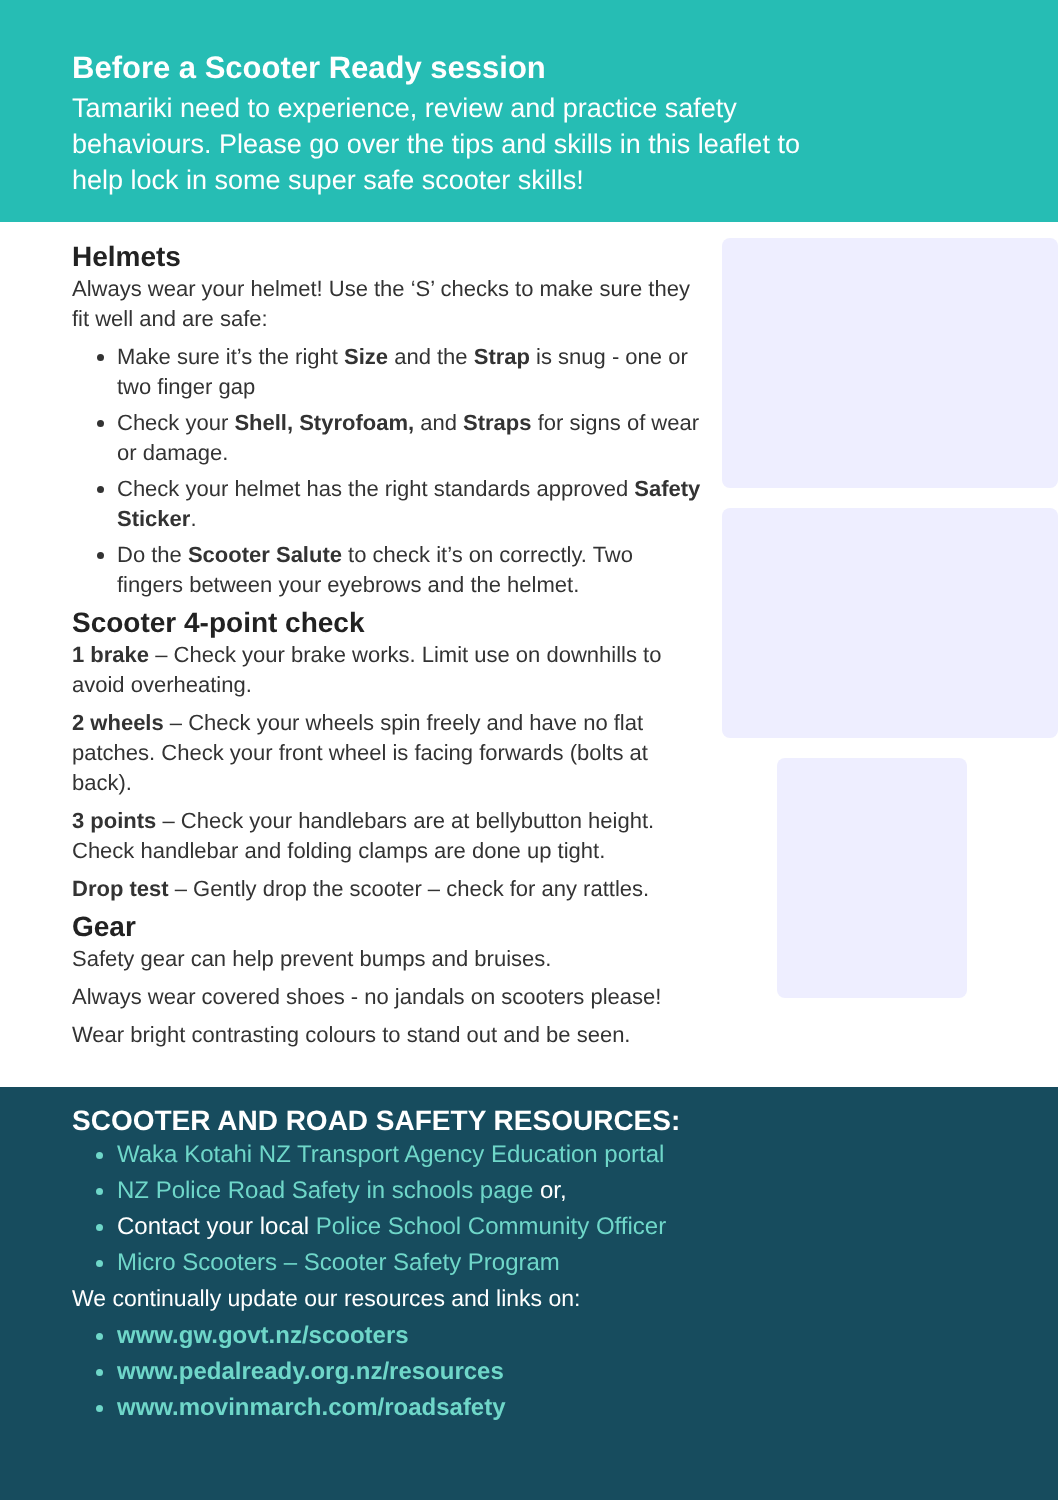Before a Scooter Ready session
Tamariki need to experience, review and practice safety behaviours. Please go over the tips and skills in this leaflet to help lock in some super safe scooter skills!
Helmets
Always wear your helmet! Use the ‘S’ checks to make sure they fit well and are safe:
Make sure it’s the right Size and the Strap is snug - one or two finger gap
Check your Shell, Styrofoam, and Straps for signs of wear or damage.
Check your helmet has the right standards approved Safety Sticker.
Do the Scooter Salute to check it’s on correctly. Two fingers between your eyebrows and the helmet.
Scooter 4-point check
1 brake – Check your brake works. Limit use on downhills to avoid overheating.
2 wheels – Check your wheels spin freely and have no flat patches. Check your front wheel is facing forwards (bolts at back).
3 points – Check your handlebars are at bellybutton height. Check handlebar and folding clamps are done up tight.
Drop test – Gently drop the scooter – check for any rattles.
Gear
Safety gear can help prevent bumps and bruises.
Always wear covered shoes - no jandals on scooters please!
Wear bright contrasting colours to stand out and be seen.
SCOOTER AND ROAD SAFETY RESOURCES:
Waka Kotahi NZ Transport Agency Education portal
NZ Police Road Safety in schools page or,
Contact your local Police School Community Officer
Micro Scooters – Scooter Safety Program
We continually update our resources and links on:
www.gw.govt.nz/scooters
www.pedalready.org.nz/resources
www.movinmarch.com/roadsafety